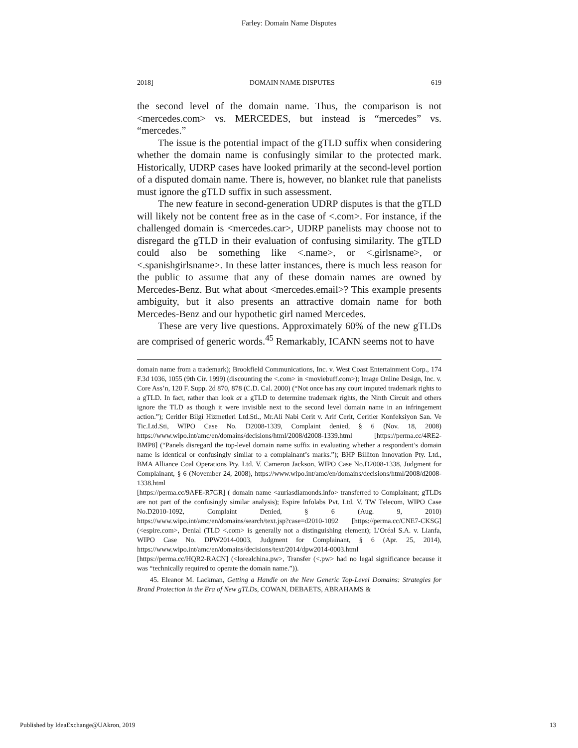Farley: Domain Name Disputes
2018] DOMAIN NAME DISPUTES 619
the second level of the domain name. Thus, the comparison is not <mercedes.com> vs. MERCEDES, but instead is “mercedes” vs. “mercedes.”
The issue is the potential impact of the gTLD suffix when considering whether the domain name is confusingly similar to the protected mark. Historically, UDRP cases have looked primarily at the second-level portion of a disputed domain name. There is, however, no blanket rule that panelists must ignore the gTLD suffix in such assessment.
The new feature in second-generation UDRP disputes is that the gTLD will likely not be content free as in the case of <.com>. For instance, if the challenged domain is <mercedes.car>, UDRP panelists may choose not to disregard the gTLD in their evaluation of confusing similarity. The gTLD could also be something like <.name>, or <.girlsname>, or <.spanishgirlsname>. In these latter instances, there is much less reason for the public to assume that any of these domain names are owned by Mercedes-Benz. But what about <mercedes.email>? This example presents ambiguity, but it also presents an attractive domain name for both Mercedes-Benz and our hypothetic girl named Mercedes.
These are very live questions. Approximately 60% of the new gTLDs are comprised of generic words.<sup>45</sup> Remarkably, ICANN seems not to have
domain name from a trademark); Brookfield Communications, Inc. v. West Coast Entertainment Corp., 174 F.3d 1036, 1055 (9th Cir. 1999) (discounting the <.com> in <moviebuff.com>); Image Online Design, Inc. v. Core Ass’n, 120 F. Supp. 2d 870, 878 (C.D. Cal. 2000) (“Not once has any court imputed trademark rights to a gTLD. In fact, rather than look at a gTLD to determine trademark rights, the Ninth Circuit and others ignore the TLD as though it were invisible next to the second level domain name in an infringement action.”); Ceritler Bilgi Hizmetleri Ltd.Sti., Mr.Ali Nabi Cerit v. Arif Cerit, Ceritler Konfeksiyon San. Ve Tic.Ltd.Sti, WIPO Case No. D2008-1339, Complaint denied, § 6 (Nov. 18, 2008) https://www.wipo.int/amc/en/domains/decisions/html/2008/d2008-1339.html [https://perma.cc/4RE2-BMP8] (“Panels disregard the top-level domain name suffix in evaluating whether a respondent’s domain name is identical or confusingly similar to a complainant’s marks.”); BHP Billiton Innovation Pty. Ltd., BMA Alliance Coal Operations Pty. Ltd. V. Cameron Jackson, WIPO Case No.D2008-1338, Judgment for Complainant, § 6 (November 24, 2008), https://www.wipo.int/amc/en/domains/decisions/html/2008/d2008-1338.html
[https://perma.cc/9AFE-R7GR] ( domain name <auriasdiamonds.info> transferred to Complainant; gTLDs are not part of the confusingly similar analysis); Espire Infolabs Pvt. Ltd. V. TW Telecom, WIPO Case No.D2010-1092, Complaint Denied, § 6 (Aug. 9, 2010) https://www.wipo.int/amc/en/domains/search/text.jsp?case=d2010-1092 [https://perma.cc/CNE7-CKSG] (<espire.com>, Denial (TLD <.com> is generally not a distinguishing element); L’Oréal S.A. v. Lianfa, WIPO Case No. DPW2014-0003, Judgment for Complainant, § 6 (Apr. 25, 2014), https://www.wipo.int/amc/en/domains/decisions/text/2014/dpw2014-0003.html
[https://perma.cc/HQR2-RACN] (<lorealchina.pw>, Transfer (<.pw> had no legal significance because it was “technically required to operate the domain name.”)).
45. Eleanor M. Lackman, Getting a Handle on the New Generic Top-Level Domains: Strategies for Brand Protection in the Era of New gTLDs, COWAN, DEBAETS, ABRAHAMS &
Published by IdeaExchange@UAkron, 2019 13